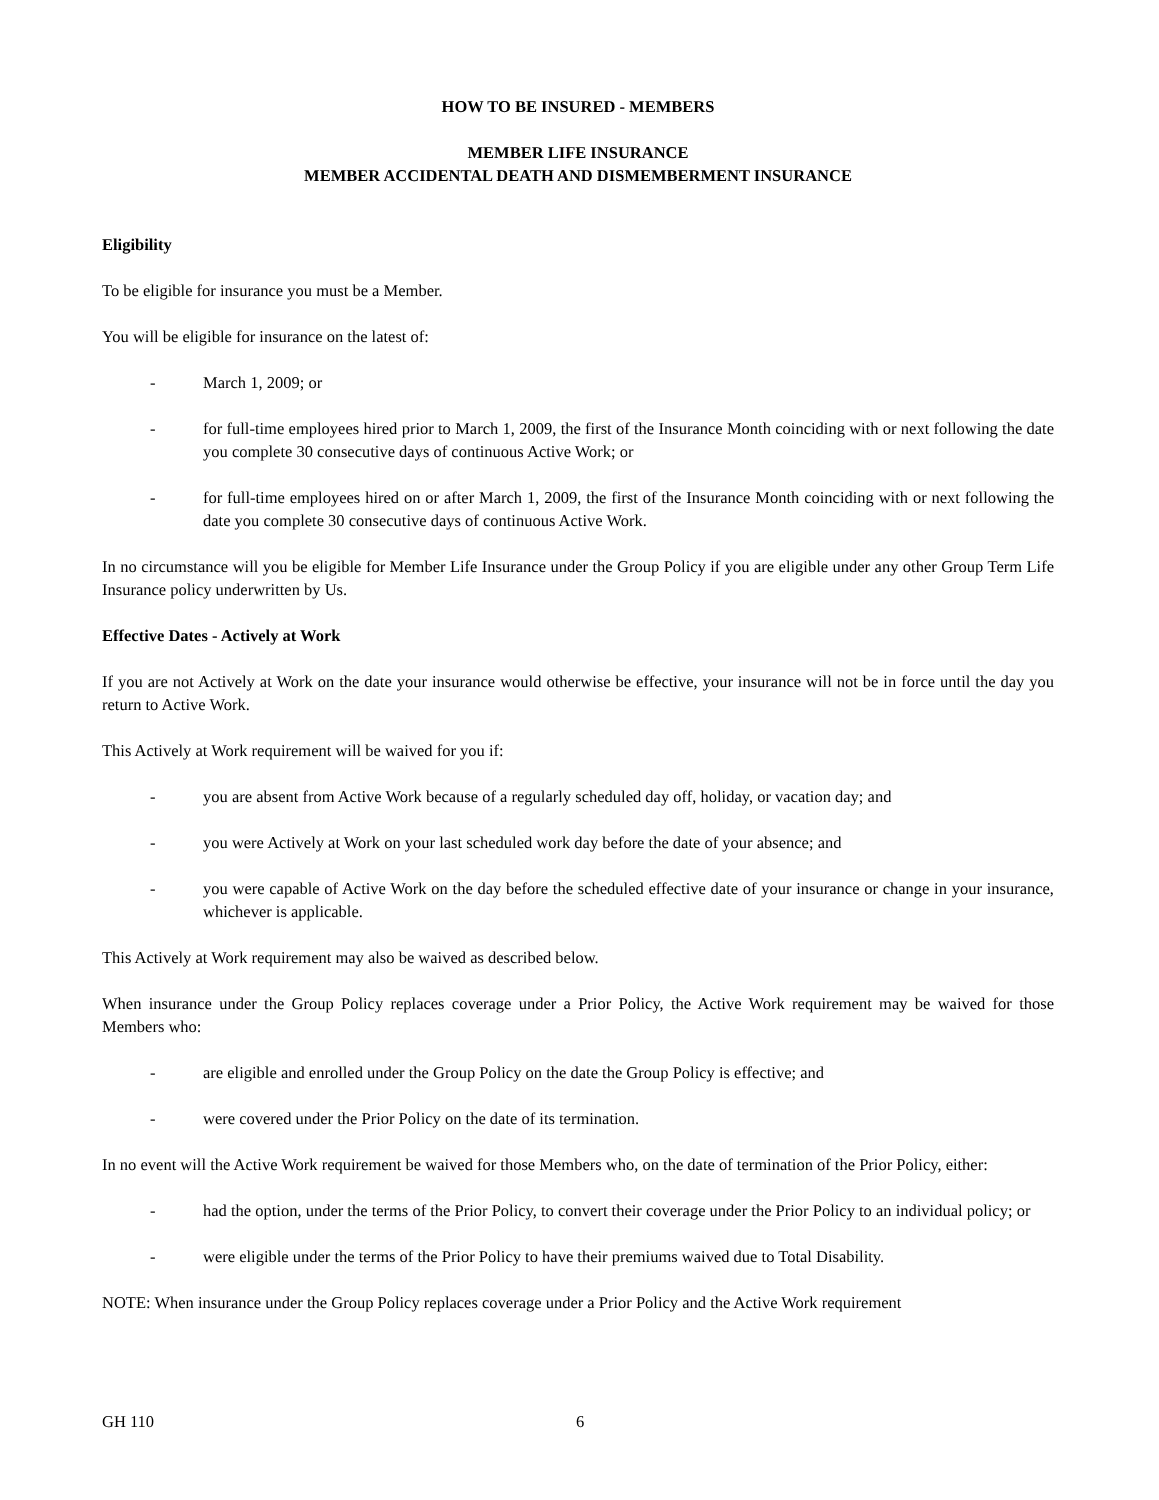HOW TO BE INSURED - MEMBERS
MEMBER LIFE INSURANCE
MEMBER ACCIDENTAL DEATH AND DISMEMBERMENT INSURANCE
Eligibility
To be eligible for insurance you must be a Member.
You will be eligible for insurance on the latest of:
- March 1, 2009; or
- for full-time employees hired prior to March 1, 2009, the first of the Insurance Month coinciding with or next following the date you complete 30 consecutive days of continuous Active Work; or
- for full-time employees hired on or after March 1, 2009, the first of the Insurance Month coinciding with or next following the date you complete 30 consecutive days of continuous Active Work.
In no circumstance will you be eligible for Member Life Insurance under the Group Policy if you are eligible under any other Group Term Life Insurance policy underwritten by Us.
Effective Dates - Actively at Work
If you are not Actively at Work on the date your insurance would otherwise be effective, your insurance will not be in force until the day you return to Active Work.
This Actively at Work requirement will be waived for you if:
- you are absent from Active Work because of a regularly scheduled day off, holiday, or vacation day; and
- you were Actively at Work on your last scheduled work day before the date of your absence; and
- you were capable of Active Work on the day before the scheduled effective date of your insurance or change in your insurance, whichever is applicable.
This Actively at Work requirement may also be waived as described below.
When insurance under the Group Policy replaces coverage under a Prior Policy, the Active Work requirement may be waived for those Members who:
- are eligible and enrolled under the Group Policy on the date the Group Policy is effective; and
- were covered under the Prior Policy on the date of its termination.
In no event will the Active Work requirement be waived for those Members who, on the date of termination of the Prior Policy, either:
- had the option, under the terms of the Prior Policy, to convert their coverage under the Prior Policy to an individual policy; or
- were eligible under the terms of the Prior Policy to have their premiums waived due to Total Disability.
NOTE: When insurance under the Group Policy replaces coverage under a Prior Policy and the Active Work requirement
GH 110 6